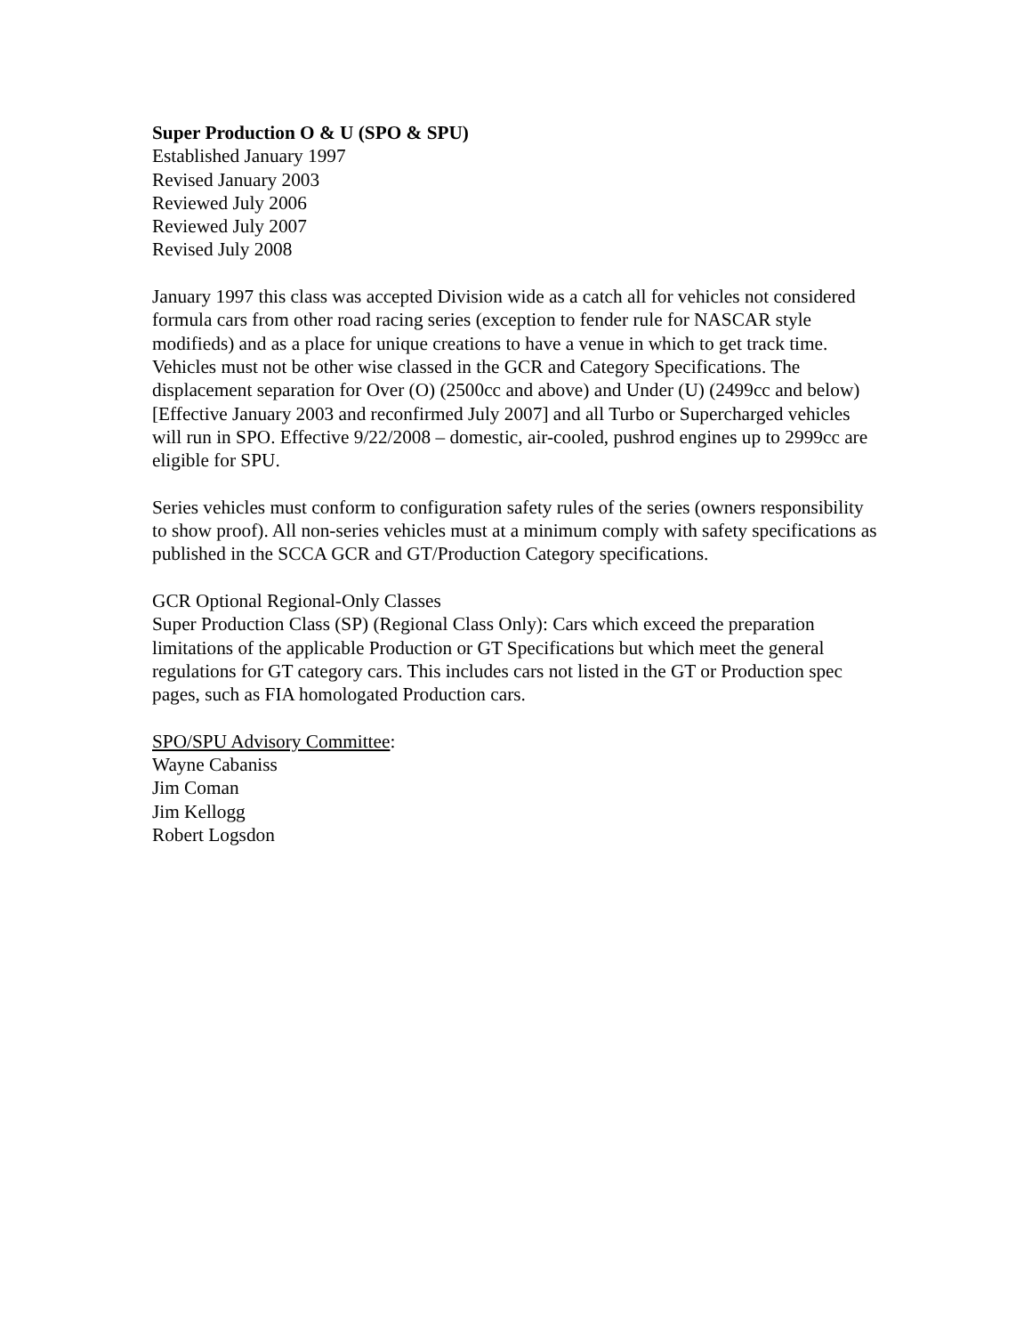Super Production O & U (SPO & SPU)
Established January 1997
Revised January 2003
Reviewed July 2006
Reviewed July 2007
Revised July 2008
January 1997 this class was accepted Division wide as a catch all for vehicles not considered formula cars from other road racing series (exception to fender rule for NASCAR style modifieds) and as a place for unique creations to have a venue in which to get track time. Vehicles must not be other wise classed in the GCR and Category Specifications. The displacement separation for Over (O) (2500cc and above) and Under (U) (2499cc and below) [Effective January 2003 and reconfirmed July 2007] and all Turbo or Supercharged vehicles will run in SPO. Effective 9/22/2008 – domestic, air-cooled, pushrod engines up to 2999cc are eligible for SPU.
Series vehicles must conform to configuration safety rules of the series (owners responsibility to show proof). All non-series vehicles must at a minimum comply with safety specifications as published in the SCCA GCR and GT/Production Category specifications.
GCR Optional Regional-Only Classes
Super Production Class (SP) (Regional Class Only): Cars which exceed the preparation limitations of the applicable Production or GT Specifications but which meet the general regulations for GT category cars. This includes cars not listed in the GT or Production spec pages, such as FIA homologated Production cars.
SPO/SPU Advisory Committee:
Wayne Cabaniss
Jim Coman
Jim Kellogg
Robert Logsdon